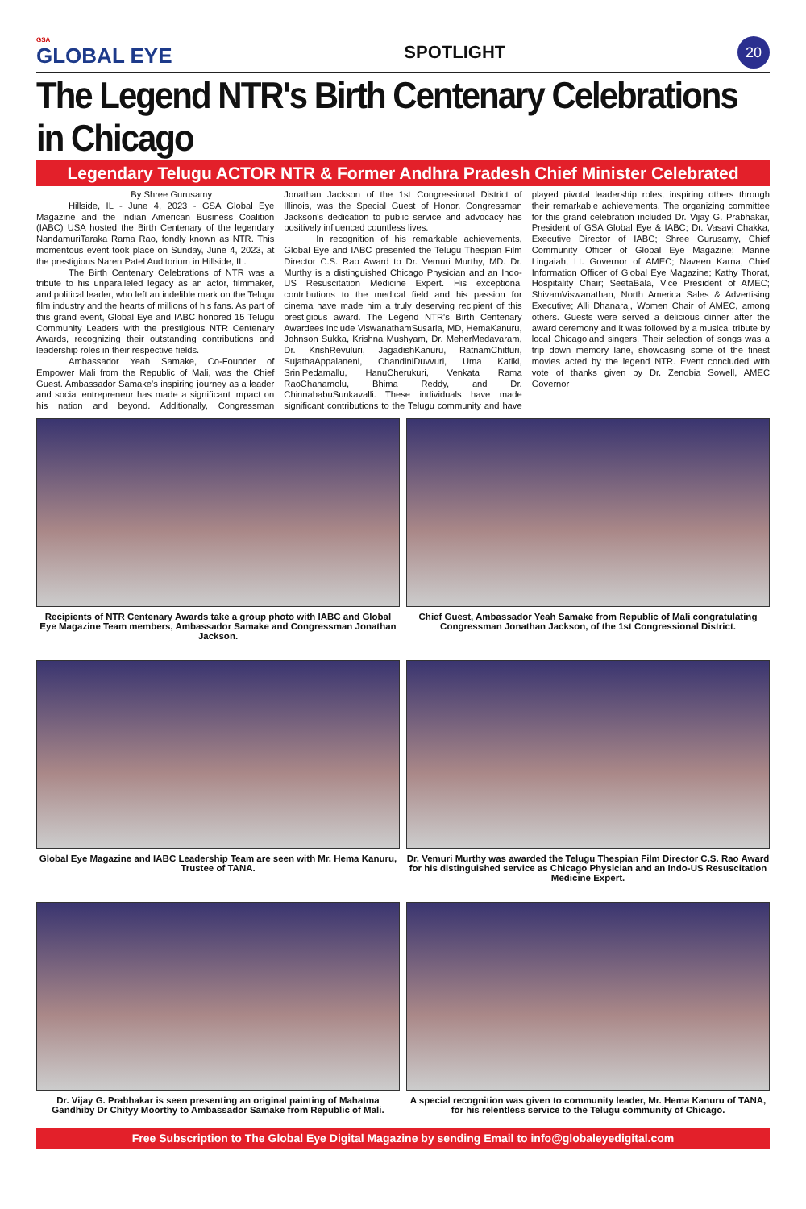GSA
GLOBAL EYE
SPOTLIGHT
20
The Legend NTR's Birth Centenary Celebrations in Chicago
Legendary Telugu ACTOR NTR & Former Andhra Pradesh Chief Minister Celebrated
By Shree Gurusamy
Hillside, IL - June 4, 2023 - GSA Global Eye Magazine and the Indian American Business Coalition (IABC) USA hosted the Birth Centenary of the legendary NandamuriTaraka Rama Rao, fondly known as NTR. This momentous event took place on Sunday, June 4, 2023, at the prestigious Naren Patel Auditorium in Hillside, IL.
The Birth Centenary Celebrations of NTR was a tribute to his unparalleled legacy as an actor, filmmaker, and political leader, who left an indelible mark on the Telugu film industry and the hearts of millions of his fans. As part of this grand event, Global Eye and IABC honored 15 Telugu Community Leaders with the prestigious NTR Centenary Awards, recognizing their outstanding contributions and leadership roles in their respective fields.
Ambassador Yeah Samake, Co-Founder of Empower Mali from the Republic of Mali, was the Chief Guest. Ambassador Samake's inspiring journey as a leader and social entrepreneur has made a significant impact on his nation and beyond. Additionally, Congressman Jonathan Jackson of the 1st Congressional District of Illinois, was the Special Guest of Honor. Congressman Jackson's dedication to public service and advocacy has positively influenced countless lives.
In recognition of his remarkable achievements, Global Eye and IABC presented the Telugu Thespian Film Director C.S. Rao Award to Dr. Vemuri Murthy, MD. Dr. Murthy is a distinguished Chicago Physician and an Indo-US Resuscitation Medicine Expert. His exceptional contributions to the medical field and his passion for cinema have made him a truly deserving recipient of this prestigious award. The Legend NTR's Birth Centenary Awardees include ViswanathamSusarla, MD, HemaKanuru, Johnson Sukka, Krishna Mushyam, Dr. MeherMedavaram, Dr. KrishRevuluri, JagadishKanuru, RatnamChitturi, SujathaAppalaneni, ChandiniDuvvuri, Uma Katiki, SriniPedamallu, HanuCherukuri, Venkata Rama RaoChanamolu, Bhima Reddy, and Dr. ChinnababuSunkavalli. These individuals have made significant contributions to the Telugu community and have played pivotal leadership roles, inspiring others through their remarkable achievements. The organizing committee for this grand celebration included Dr. Vijay G. Prabhakar, President of GSA Global Eye & IABC; Dr. Vasavi Chakka, Executive Director of IABC; Shree Gurusamy, Chief Community Officer of Global Eye Magazine; Manne Lingaiah, Lt. Governor of AMEC; Naveen Karna, Chief Information Officer of Global Eye Magazine; Kathy Thorat, Hospitality Chair; SeetaBala, Vice President of AMEC; ShivamViswanathan, North America Sales & Advertising Executive; Alli Dhanaraj, Women Chair of AMEC, among others. Guests were served a delicious dinner after the award ceremony and it was followed by a musical tribute by local Chicagoland singers. Their selection of songs was a trip down memory lane, showcasing some of the finest movies acted by the legend NTR. Event concluded with vote of thanks given by Dr. Zenobia Sowell, AMEC Governor
Recipients of NTR Centenary Awards take a group photo with IABC and Global Eye Magazine Team members, Ambassador Samake and Congressman Jonathan Jackson.
Chief Guest, Ambassador Yeah Samake from Republic of Mali congratulating Congressman Jonathan Jackson, of the 1st Congressional District.
Global Eye Magazine and IABC Leadership Team are seen with Mr. Hema Kanuru, Trustee of TANA.
Dr. Vemuri Murthy was awarded the Telugu Thespian Film Director C.S. Rao Award for his distinguished service as Chicago Physician and an Indo-US Resuscitation Medicine Expert.
Dr. Vijay G. Prabhakar is seen presenting an original painting of Mahatma Gandhiby Dr Chityy Moorthy to Ambassador Samake from Republic of Mali.
A special recognition was given to community leader, Mr. Hema Kanuru of TANA, for his relentless service to the Telugu community of Chicago.
Free Subscription to The Global Eye Digital Magazine by sending Email to info@globaleyedigital.com